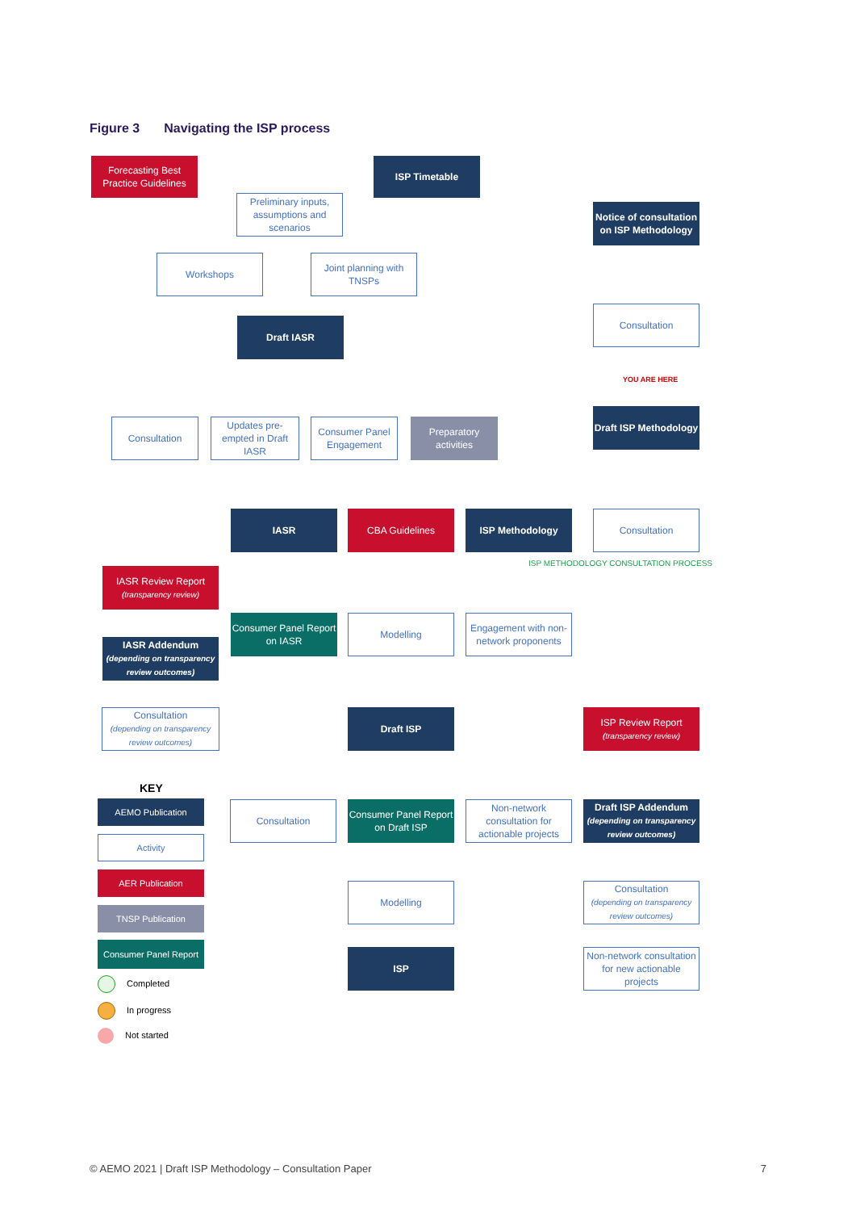Figure 3 Navigating the ISP process
Forecasting Best Practice Guidelines
ISP Timetable
Preliminary inputs, assumptions and scenarios
Workshops
Joint planning with TNSPs
Draft IASR
Notice of consultation on ISP Methodology
Consultation
YOU ARE HERE
Draft ISP Methodology
Consultation
Updates pre-empted in Draft IASR
Consumer Panel Engagement
Preparatory activities
IASR CBA Guidelines ISP Methodology Consultation
ISP METHODOLOGY CONSULTATION PROCESS
IASR Review Report
(transparency review)
IASR Addendum
(depending on transparency review outcomes)
Consumer Panel Report on IASR
Modelling
Engagement with non-network proponents
Consultation
(depending on transparency review outcomes)
Draft ISP
ISP Review Report
(transparency review)
KEY
AEMO Publication
Activity
AER Publication
TNSP Publication
Consumer Panel Report
Completed
In progress
Not started
Consultation
Consumer Panel Report on Draft ISP
Non-network consultation for actionable projects
Draft ISP Addendum
(depending on transparency review outcomes)
Modelling
Consultation
(depending on transparency review outcomes)
ISP
Non-network consultation for new actionable projects
© AEMO 2021 | Draft ISP Methodology – Consultation Paper 7